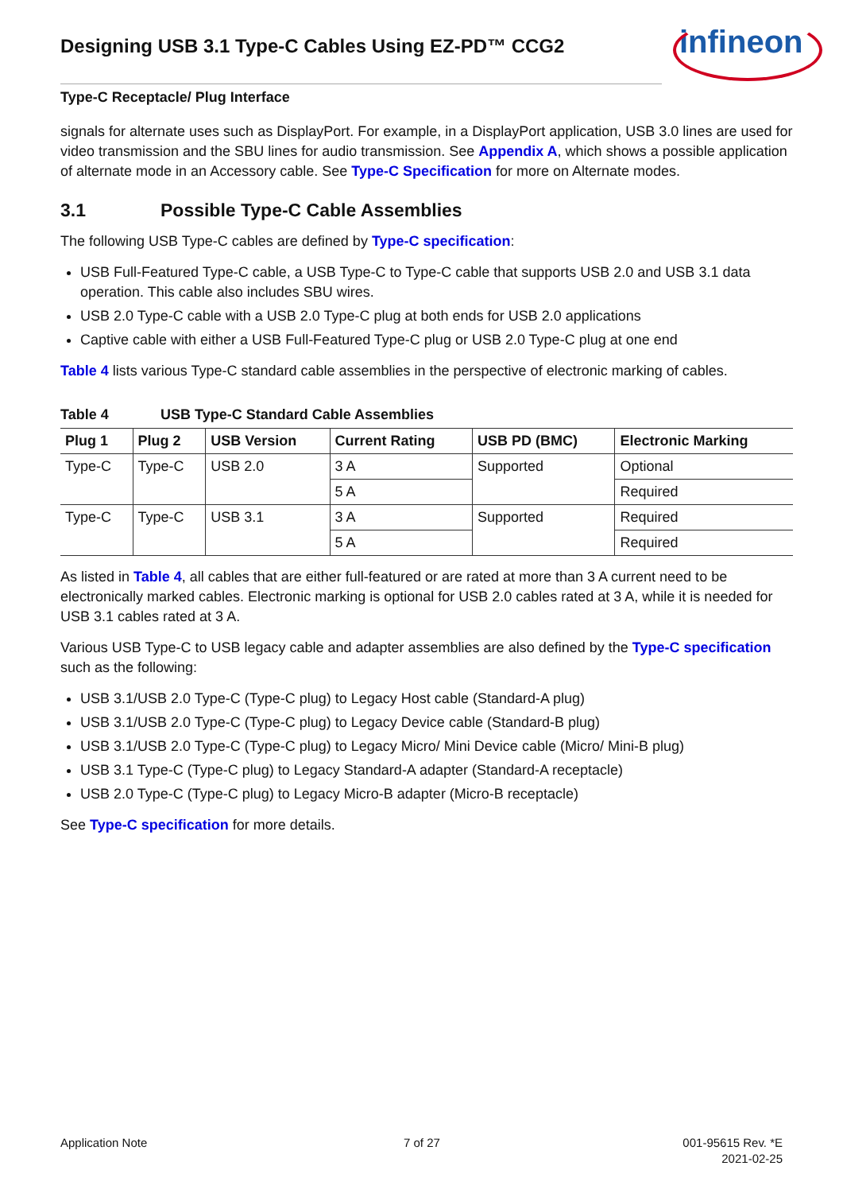Designing USB 3.1 Type-C Cables Using EZ-PD™ CCG2
infineon
Type-C Receptacle/ Plug Interface
signals for alternate uses such as DisplayPort. For example, in a DisplayPort application, USB 3.0 lines are used for video transmission and the SBU lines for audio transmission. See Appendix A, which shows a possible application of alternate mode in an Accessory cable. See Type-C Specification for more on Alternate modes.
3.1 Possible Type-C Cable Assemblies
The following USB Type-C cables are defined by Type-C specification:
USB Full-Featured Type-C cable, a USB Type-C to Type-C cable that supports USB 2.0 and USB 3.1 data operation. This cable also includes SBU wires.
USB 2.0 Type-C cable with a USB 2.0 Type-C plug at both ends for USB 2.0 applications
Captive cable with either a USB Full-Featured Type-C plug or USB 2.0 Type-C plug at one end
Table 4 lists various Type-C standard cable assemblies in the perspective of electronic marking of cables.
Table 4 USB Type-C Standard Cable Assemblies
| Plug 1 | Plug 2 | USB Version | Current Rating | USB PD (BMC) | Electronic Marking |
| --- | --- | --- | --- | --- | --- |
| Type-C | Type-C | USB 2.0 | 3 A | Supported | Optional |
| | | | 5 A | | Required |
| Type-C | Type-C | USB 3.1 | 3 A | Supported | Required |
| | | | 5 A | | Required |
As listed in Table 4, all cables that are either full-featured or are rated at more than 3 A current need to be electronically marked cables. Electronic marking is optional for USB 2.0 cables rated at 3 A, while it is needed for USB 3.1 cables rated at 3 A.
Various USB Type-C to USB legacy cable and adapter assemblies are also defined by the Type-C specification such as the following:
USB 3.1/USB 2.0 Type-C (Type-C plug) to Legacy Host cable (Standard-A plug)
USB 3.1/USB 2.0 Type-C (Type-C plug) to Legacy Device cable (Standard-B plug)
USB 3.1/USB 2.0 Type-C (Type-C plug) to Legacy Micro/ Mini Device cable (Micro/ Mini-B plug)
USB 3.1 Type-C (Type-C plug) to Legacy Standard-A adapter (Standard-A receptacle)
USB 2.0 Type-C (Type-C plug) to Legacy Micro-B adapter (Micro-B receptacle)
See Type-C specification for more details.
Application Note 7 of 27
001-95615 Rev. *E
2021-02-25